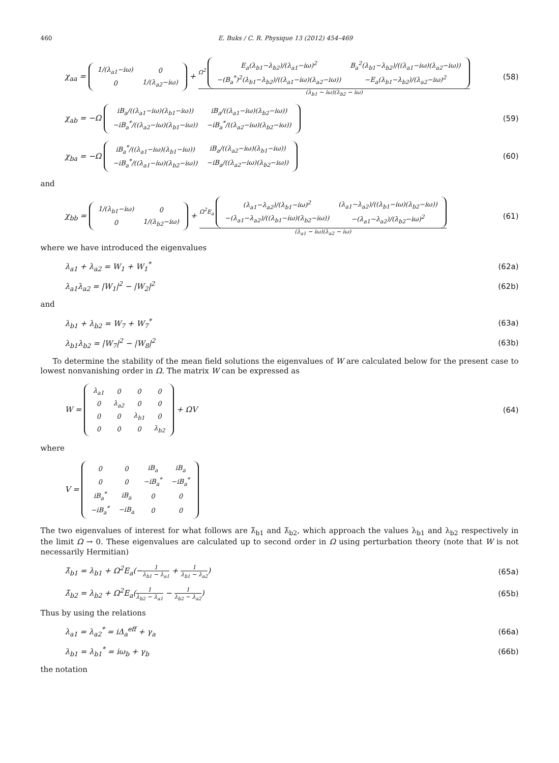460 E. Buks / C. R. Physique 13 (2012) 454–469
χ<sub>aa</sub> =
| 1/(λ<sub>a1</sub>−iω) | 0 |
| 0 | 1/(λ<sub>a2</sub>−iω) |
+ Ω<sup>2</sup>
| E<sub>a</sub>(λ<sub>b1</sub>−λ<sub>b2</sub>)/(λ<sub>a1</sub>−iω)<sup>2</sup> | B<sub>a</sub><sup>2</sup>(λ<sub>b1</sub>−λ<sub>b2</sub>)/((λ<sub>a1</sub>−iω)(λ<sub>a2</sub>−iω)) |
| −(B<sub>a</sub><sup>*</sup>)<sup>2</sup>(λ<sub>b1</sub>−λ<sub>b2</sub>)/((λ<sub>a1</sub>−iω)(λ<sub>a2</sub>−iω)) | −E<sub>a</sub>(λ<sub>b1</sub>−λ<sub>b2</sub>)/(λ<sub>a2</sub>−iω)<sup>2</sup> |
(λ<sub>b1</sub> − iω)(λ<sub>b2</sub> − iω)
(58)
χ<sub>ab</sub> = −Ω
| iB<sub>a</sub>/((λ<sub>a1</sub>−iω)(λ<sub>b1</sub>−iω)) | iB<sub>a</sub>/((λ<sub>a1</sub>−iω)(λ<sub>b2</sub>−iω)) |
| −iB<sub>a</sub><sup>*</sup>/((λ<sub>a2</sub>−iω)(λ<sub>b1</sub>−iω)) | −iB<sub>a</sub><sup>*</sup>/((λ<sub>a2</sub>−iω)(λ<sub>b2</sub>−iω)) |
(59)
χ<sub>ba</sub> = −Ω
| iB<sub>a</sub><sup>*</sup>/((λ<sub>a1</sub>−iω)(λ<sub>b1</sub>−iω)) | iB<sub>a</sub>/((λ<sub>a2</sub>−iω)(λ<sub>b1</sub>−iω)) |
| −iB<sub>a</sub><sup>*</sup>/((λ<sub>a1</sub>−iω)(λ<sub>b2</sub>−iω)) | −iB<sub>a</sub>/((λ<sub>a2</sub>−iω)(λ<sub>b2</sub>−iω)) |
(60)
and
χ<sub>bb</sub> =
| 1/(λ<sub>b1</sub>−iω) | 0 |
| 0 | 1/(λ<sub>b2</sub>−iω) |
+ Ω<sup>2</sup>E<sub>a</sub>
| (λ<sub>a1</sub>−λ<sub>a2</sub>)/(λ<sub>b1</sub>−iω)<sup>2</sup> | (λ<sub>a1</sub>−λ<sub>a2</sub>)/((λ<sub>b1</sub>−iω)(λ<sub>b2</sub>−iω)) |
| −(λ<sub>a1</sub>−λ<sub>a2</sub>)/((λ<sub>b1</sub>−iω)(λ<sub>b2</sub>−iω)) | −(λ<sub>a1</sub>−λ<sub>a2</sub>)/(λ<sub>b2</sub>−iω)<sup>2</sup> |
(λ<sub>a1</sub> − iω)(λ<sub>a2</sub> − iω)
(61)
where we have introduced the eigenvalues
λ<sub>a1</sub> + λ<sub>a2</sub> = W<sub>1</sub> + W<sub>1</sub><sup>*</sup> (62a)
λ<sub>a1</sub>λ<sub>a2</sub> = |W<sub>1</sub>|<sup>2</sup> − |W<sub>2</sub>|<sup>2</sup> (62b)
and
λ<sub>b1</sub> + λ<sub>b2</sub> = W<sub>7</sub> + W<sub>7</sub><sup>*</sup> (63a)
λ<sub>b1</sub>λ<sub>b2</sub> = |W<sub>7</sub>|<sup>2</sup> − |W<sub>8</sub>|<sup>2</sup> (63b)
To determine the stability of the mean field solutions the eigenvalues of W are calculated below for the present case to lowest nonvanishing order in Ω. The matrix W can be expressed as
W =
| λ<sub>a1</sub> | 0 | 0 | 0 |
| 0 | λ<sub>a2</sub> | 0 | 0 |
| 0 | 0 | λ<sub>b1</sub> | 0 |
| 0 | 0 | 0 | λ<sub>b2</sub> |
+ ΩV
(64)
where
V =
| 0 | 0 | iB<sub>a</sub> | iB<sub>a</sub> |
| 0 | 0 | −iB<sub>a</sub><sup>*</sup> | −iB<sub>a</sub><sup>*</sup> |
| iB<sub>a</sub><sup>*</sup> | iB<sub>a</sub> | 0 | 0 |
| −iB<sub>a</sub><sup>*</sup> | −iB<sub>a</sub> | 0 | 0 |
The two eigenvalues of interest for what follows are λ̃<sub>b1</sub> and λ̃<sub>b2</sub>, which approach the values λ<sub>b1</sub> and λ<sub>b2</sub> respectively in the limit Ω → 0. These eigenvalues are calculated up to second order in Ω using perturbation theory (note that W is not necessarily Hermitian)
λ̃<sub>b1</sub> = λ<sub>b1</sub> + Ω<sup>2</sup>E<sub>a</sub>(−1 λ<sub>b1</sub> − λ<sub>a1</sub> + 1 λ<sub>b1</sub> − λ<sub>a2</sub>)
(65a)
λ̃<sub>b2</sub> = λ<sub>b2</sub> + Ω<sup>2</sup>E<sub>a</sub>(1 λ<sub>b2</sub> − λ<sub>a1</sub> − 1 λ<sub>b2</sub> − λ<sub>a2</sub>)
(65b)
Thus by using the relations
λ<sub>a1</sub> = λ<sub>a2</sub><sup>*</sup> = iΔ<sub>a</sub><sup>eff</sup> + γ<sub>a</sub> (66a)
λ<sub>b1</sub> = λ<sub>b1</sub><sup>*</sup> = iω<sub>b</sub> + γ<sub>b</sub> (66b)
the notation